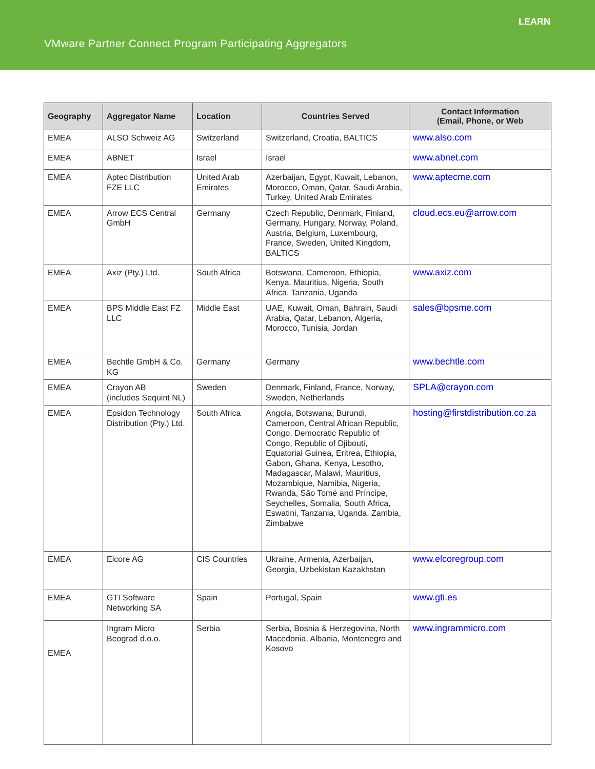LEARN
VMware Partner Connect Program Participating Aggregators
| Geography | Aggregator Name | Location | Countries Served | Contact Information (Email, Phone, or Web |
| --- | --- | --- | --- | --- |
| EMEA | ALSO Schweiz AG | Switzerland | Switzerland, Croatia, BALTICS | www.also.com |
| EMEA | ABNET | Israel | Israel | www.abnet.com |
| EMEA | Aptec Distribution FZE LLC | United Arab Emirates | Azerbaijan, Egypt, Kuwait, Lebanon, Morocco, Oman, Qatar, Saudi Arabia, Turkey, United Arab Emirates | www.aptecme.com |
| EMEA | Arrow ECS Central GmbH | Germany | Czech Republic, Denmark, Finland, Germany, Hungary, Norway, Poland, Austria, Belgium, Luxembourg, France, Sweden, United Kingdom, BALTICS | cloud.ecs.eu@arrow.com |
| EMEA | Axiz (Pty.) Ltd. | South Africa | Botswana, Cameroon, Ethiopia, Kenya, Mauritius, Nigeria, South Africa, Tanzania, Uganda | www.axiz.com |
| EMEA | BPS Middle East FZ LLC | Middle East | UAE, Kuwait, Oman, Bahrain, Saudi Arabia, Qatar, Lebanon, Algeria, Morocco, Tunisia, Jordan | sales@bpsme.com |
| EMEA | Bechtle GmbH & Co. KG | Germany | Germany | www.bechtle.com |
| EMEA | Crayon AB (includes Sequint NL) | Sweden | Denmark, Finland, France, Norway, Sweden, Netherlands | SPLA@crayon.com |
| EMEA | Epsidon Technology Distribution (Pty.) Ltd. | South Africa | Angola, Botswana, Burundi, Cameroon, Central African Republic, Congo, Democratic Republic of Congo, Republic of Djibouti, Equatorial Guinea, Eritrea, Ethiopia, Gabon, Ghana, Kenya, Lesotho, Madagascar, Malawi, Mauritius, Mozambique, Namibia, Nigeria, Rwanda, São Tomé and Príncipe, Seychelles, Somalia, South Africa, Eswatini, Tanzania, Uganda, Zambia, Zimbabwe | hosting@firstdistribution.co.za |
| EMEA | Elcore AG | CIS Countries | Ukraine, Armenia, Azerbaijan, Georgia, Uzbekistan Kazakhstan | www.elcoregroup.com |
| EMEA | GTI Software Networking SA | Spain | Portugal, Spain | www.gti.es |
| EMEA | Ingram Micro Beograd d.o.o. | Serbia | Serbia, Bosnia & Herzegovina, North Macedonia, Albania, Montenegro and Kosovo | www.ingrammicro.com |